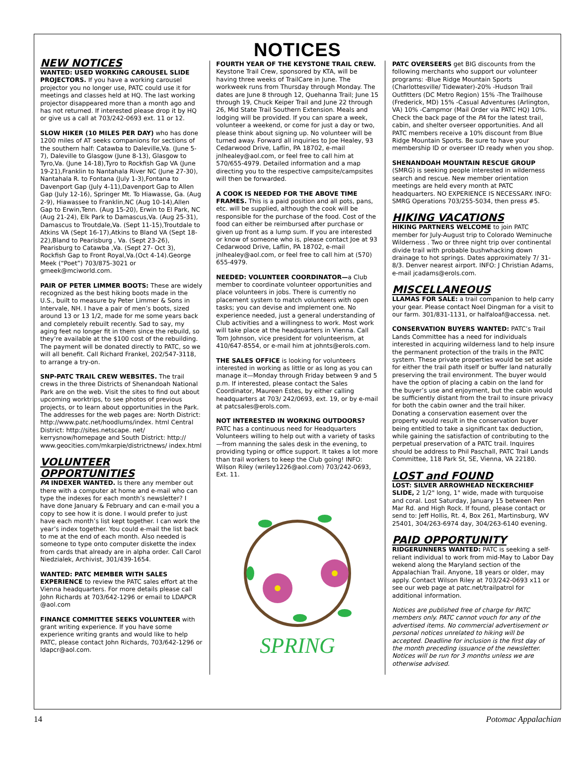NOTICES
NEW NOTICES
WANTED: USED WORKING CAROUSEL SLIDE PROJECTORS. If you have a working carousel projector you no longer use, PATC could use it for meetings and classes held at HQ. The last working projector disappeared more than a month ago and has not returned. If interested please drop it by HQ or give us a call at 703/242-0693 ext. 11 or 12.
SLOW HIKER (10 MILES PER DAY) who has done 1200 miles of AT seeks companions for sections of the southern half: Catawba to Daleville,Va. (June 5-7), Daleville to Glasgow (June 8-13), Glasgow to Tyro,Va. (June 14-18),Tyro to Rockfish Gap VA (June 19-21),Franklin to Nantahala River NC (June 27-30), Nantahala R. to Fontana (July 1-3),Fontana to Davenport Gap (July 4-11),Davenport Gap to Allen Gap (July 12-16), Springer Mt. To Hiawasse, Ga. (Aug 2-9), Hiawassee to Franklin,NC (Aug 10-14),Allen Gap to Erwin,Tenn. (Aug 15-20), Erwin to El Park, NC (Aug 21-24), Elk Park to Damascus,Va. (Aug 25-31), Damascus to Troutdale,Va. (Sept 11-15),Troutdale to Atkins VA (Sept 16-17),Atkins to Bland VA (Sept 18-22),Bland to Pearisburg , Va. (Sept 23-26), Pearisburg to Catawba ,Va. (Sept 27- Oct 3), Rockfish Gap to Front Royal,Va.(Oct 4-14).George Meek (“Poet”) 703/875-3021 or gmeek@mciworld.com.
PAIR OF PETER LIMMER BOOTS: These are widely recognized as the best hiking boots made in the U.S., built to measure by Peter Limmer & Sons in Intervale, NH. I have a pair of men’s boots, sized around 13 or 13 1/2, made for me some years back and completely rebuilt recently. Sad to say, my aging feet no longer fit in them since the rebuild, so they’re available at the $100 cost of the rebuilding. The payment will be donated directly to PATC, so we will all benefit. Call Richard Frankel, 202/547-3118, to arrange a try-on.
SNP-PATC TRAIL CREW WEBSITES. The trail crews in the three Districts of Shenandoah National Park are on the web. Visit the sites to find out about upcoming worktrips, to see photos of previous projects, or to learn about opportunities in the Park. The addresses for the web pages are: North District: http://www.patc.net/hoodlums/index. html Central District: http://sites.netscape. net/ kerrysnow/homepage and South District: http:// www.geocities.com/mkarpie/districtnews/ index.html
VOLUNTEER OPPORTUNITIES
PA INDEXER WANTED. Is there any member out there with a computer at home and e-mail who can type the indexes for each month’s newsletter? I have done January & February and can e-mail you a copy to see how it is done. I would prefer to just have each month’s list kept together. I can work the year’s index together. You could e-mail the list back to me at the end of each month. Also needed is someone to type onto computer diskette the index from cards that already are in alpha order. Call Carol Niedzialek, Archivist, 301/439-1654.
WANTED: PATC MEMBER WITH SALES EXPERIENCE to review the PATC sales effort at the Vienna headquarters. For more details please call John Richards at 703/642-1296 or email to LDAPCR @aol.com
FINANCE COMMITTEE SEEKS VOLUNTEER with grant writing experience. If you have some experience writing grants and would like to help PATC, please contact John Richards, 703/642-1296 or ldapcr@aol.com.
FOURTH YEAR OF THE KEYSTONE TRAIL CREW. Keystone Trail Crew, sponsored by KTA, will be having three weeks of TrailCare in June. The workweek runs from Thursday through Monday. The dates are June 8 through 12, Quehanna Trail; June 15 through 19, Chuck Keiper Trail and June 22 through 26, Mid State Trail Southern Extension. Meals and lodging will be provided. If you can spare a week, volunteer a weekend, or come for just a day or two, please think about signing up. No volunteer will be turned away. Forward all inquiries to Joe Healey, 93 Cedarwood Drive, Laflin, PA 18702, e-mail jnlhealey@aol.com, or feel free to call him at 570/655-4979. Detailed information and a map directing you to the respective campsite/campsites will then be forwarded.
A COOK IS NEEDED FOR THE ABOVE TIME FRAMES. This is a paid position and all pots, pans, etc. will be supplied, although the cook will be responsible for the purchase of the food. Cost of the food can either be reimbursed after purchase or given up front as a lump sum. If you are interested or know of someone who is, please contact Joe at 93 Cedarwood Drive, Laflin, PA 18702, e-mail jnlhealey@aol.com, or feel free to call him at (570) 655-4979.
NEEDED: VOLUNTEER COORDINATOR—a Club member to coordinate volunteer opportunities and place volunteers in jobs. There is currently no placement system to match volunteers with open tasks; you can devise and implement one. No experience needed, just a general understanding of Club activities and a willingness to work. Most work will take place at the headquarters in Vienna. Call Tom Johnson, vice president for volunteerism, at 410/647-8554, or e-mail him at johnts@erols.com.
THE SALES OFFICE is looking for volunteers interested in working as little or as long as you can manage it—Monday through Friday between 9 and 5 p.m. If interested, please contact the Sales Coordinator, Maureen Estes, by either calling headquarters at 703/ 242/0693, ext. 19, or by e-mail at patcsales@erols.com.
NOT INTERESTED IN WORKING OUTDOORS? PATC has a continuous need for Headquarters Volunteers willing to help out with a variety of tasks—from manning the sales desk in the evening, to providing typing or office support. It takes a lot more than trail workers to keep the Club going! INFO: Wilson Riley (wriley1226@aol.com) 703/242-0693, Ext. 11.
SPRING
PATC OVERSEERS get BIG discounts from the following merchants who support our volunteer programs: -Blue Ridge Mountain Sports (Charlottesville/ Tidewater)-20% -Hudson Trail Outfitters (DC Metro Region) 15% -The Trailhouse (Frederick, MD) 15% -Casual Adventures (Arlington, VA) 10% -Campmor (Mail Order via PATC HQ) 10%. Check the back page of the PA for the latest trail, cabin, and shelter overseer opportunities. And all PATC members receive a 10% discount from Blue Ridge Mountain Sports. Be sure to have your membership ID or overseer ID ready when you shop.
SHENANDOAH MOUNTAIN RESCUE GROUP (SMRG) is seeking people interested in wilderness search and rescue. New member orientation meetings are held every month at PATC headquarters. NO EXPERIENCE IS NECESSARY. INFO: SMRG Operations 703/255-5034, then press #5.
HIKING VACATIONS
HIKING PARTNERS WELCOME to join PATC member for July-August trip to Colorado Weminuche Wilderness . Two or three night trip over continental divide trail with probable bushwhacking down drainage to hot springs. Dates approximately 7/ 31-8/3. Denver nearest airport. INFO: J Christian Adams, e-mail jcadams@erols.com.
MISCELLANEOUS
LLAMAS FOR SALE: a trail companion to help carry your gear. Please contact Noel Dingman for a visit to our farm. 301/831-1131, or halfaloaf@accessa. net.
CONSERVATION BUYERS WANTED: PATC’s Trail Lands Committee has a need for individuals interested in acquiring wilderness land to help insure the permanent protection of the trails in the PATC system. These private properties would be set aside for either the trail path itself or buffer land naturally preserving the trail environment. The buyer would have the option of placing a cabin on the land for the buyer’s use and enjoyment, but the cabin would be sufficiently distant from the trail to insure privacy for both the cabin owner and the trail hiker. Donating a conservation easement over the property would result in the conservation buyer being entitled to take a significant tax deduction, while gaining the satisfaction of contributing to the perpetual preservation of a PATC trail. Inquires should be address to Phil Paschall, PATC Trail Lands Committee, 118 Park St, SE, Vienna, VA 22180.
LOST and FOUND
LOST: SILVER ARROWHEAD NECKERCHIEF SLIDE, 2 1/2" long, 1" wide, made with turquoise and coral. Lost Saturday, January 15 between Pen Mar Rd. and High Rock. If found, please contact or send to: Jeff Hollis, Rt. 4, Box 261, Martinsburg, WV 25401, 304/263-6974 day, 304/263-6140 evening.
PAID OPPORTUNITY
RIDGERUNNERS WANTED: PATC is seeking a self-reliant individual to work from mid-May to Labor Day wekend along the Maryland section of the Appalachian Trail. Anyone, 18 years or older, may apply. Contact Wilson Riley at 703/242-0693 x11 or see our web page at patc.net/trailpatrol for additional information.
Notices are published free of charge for PATC members only. PATC cannot vouch for any of the advertised items. No commercial advertisement or personal notices unrelated to hiking will be accepted. Deadline for inclusion is the first day of the month preceding issuance of the newsletter. Notices will be run for 3 months unless we are otherwise advised.
14 Potomac Appalachian